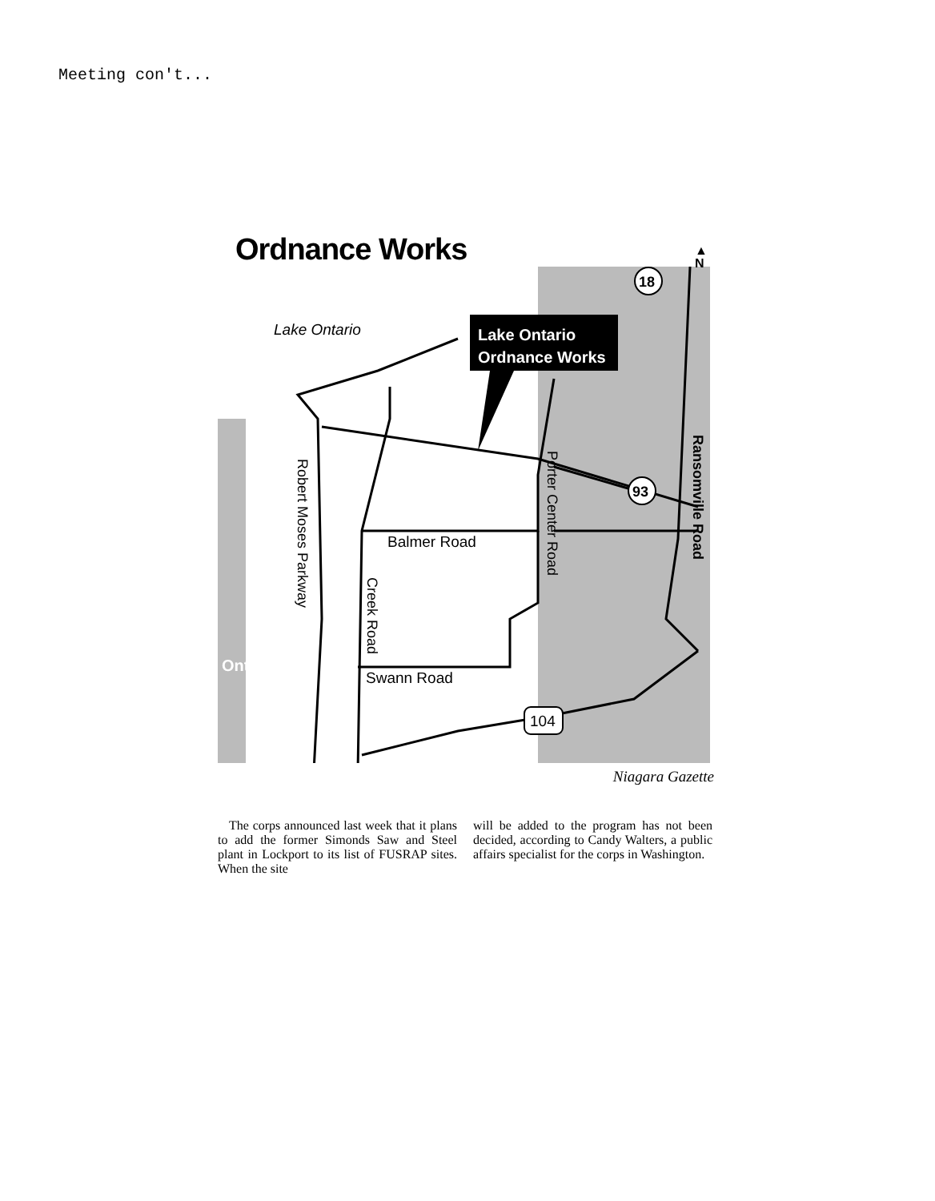Meeting con't...
Ordnance Works
Lake Ontario
Lake Ontario
Ordnance Works
Balmer Road
Swann Road
Robert Moses Parkway
Creek Road
Porter Center Road
Ransomville Road
Ont.
18
93
104
▲
N
Niagara Gazette
The corps announced last week that it plans to add the former Simonds Saw and Steel plant in Lockport to its list of FUSRAP sites. When the site
will be added to the program has not been decided, according to Candy Walters, a public affairs specialist for the corps in Washington.